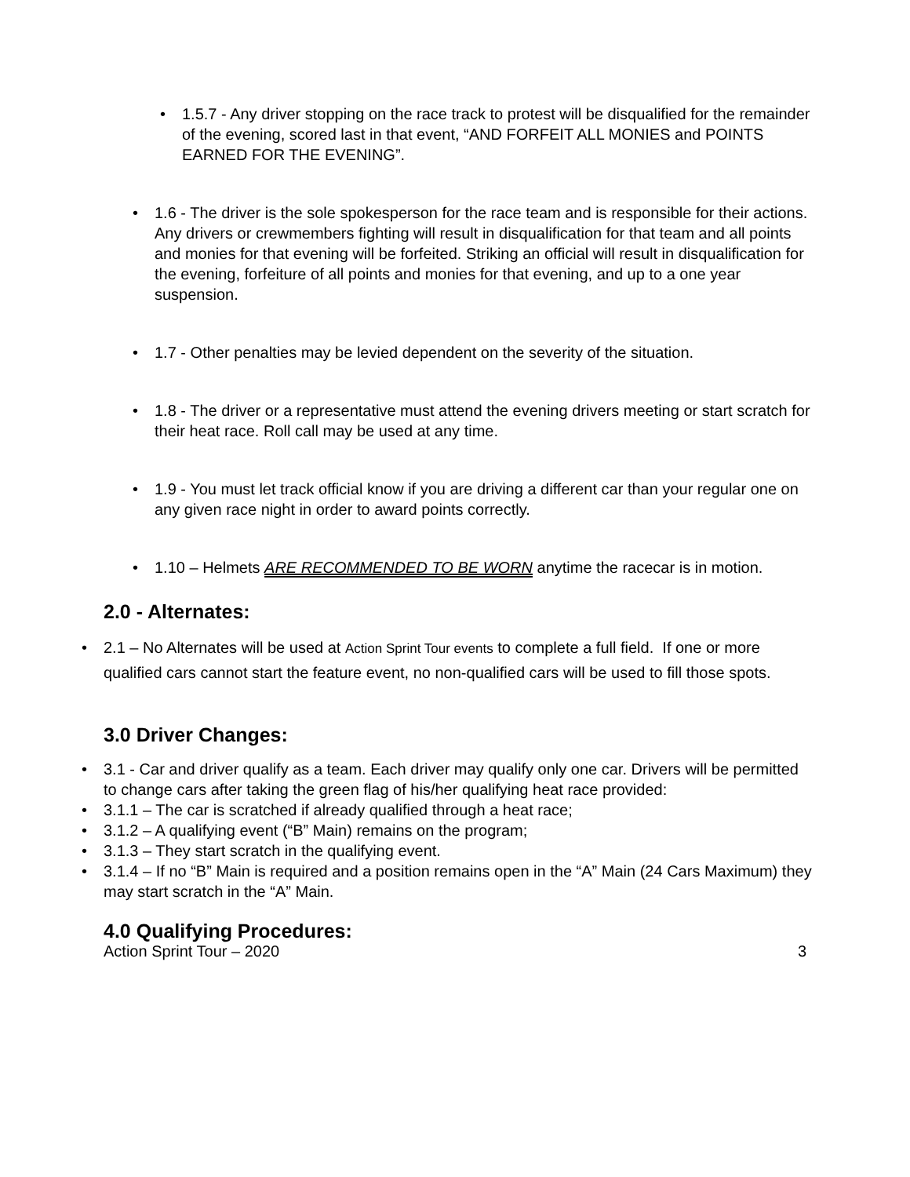• 1.5.7 - Any driver stopping on the race track to protest will be disqualified for the remainder of the evening, scored last in that event, “AND FORFEIT ALL MONIES and POINTS EARNED FOR THE EVENING”.
• 1.6 - The driver is the sole spokesperson for the race team and is responsible for their actions. Any drivers or crewmembers fighting will result in disqualification for that team and all points and monies for that evening will be forfeited. Striking an official will result in disqualification for the evening, forfeiture of all points and monies for that evening, and up to a one year suspension.
• 1.7 - Other penalties may be levied dependent on the severity of the situation.
• 1.8 - The driver or a representative must attend the evening drivers meeting or start scratch for their heat race. Roll call may be used at any time.
• 1.9 - You must let track official know if you are driving a different car than your regular one on any given race night in order to award points correctly.
• 1.10 – Helmets ARE RECOMMENDED TO BE WORN anytime the racecar is in motion.
2.0 - Alternates:
• 2.1 – No Alternates will be used at Action Sprint Tour events to complete a full field. If one or more qualified cars cannot start the feature event, no non-qualified cars will be used to fill those spots.
3.0 Driver Changes:
• 3.1 - Car and driver qualify as a team. Each driver may qualify only one car. Drivers will be permitted to change cars after taking the green flag of his/her qualifying heat race provided:
• 3.1.1 – The car is scratched if already qualified through a heat race;
• 3.1.2 – A qualifying event (“B” Main) remains on the program;
• 3.1.3 – They start scratch in the qualifying event.
• 3.1.4 – If no “B” Main is required and a position remains open in the “A” Main (24 Cars Maximum) they may start scratch in the “A” Main.
4.0 Qualifying Procedures:
Action Sprint Tour – 2020 3